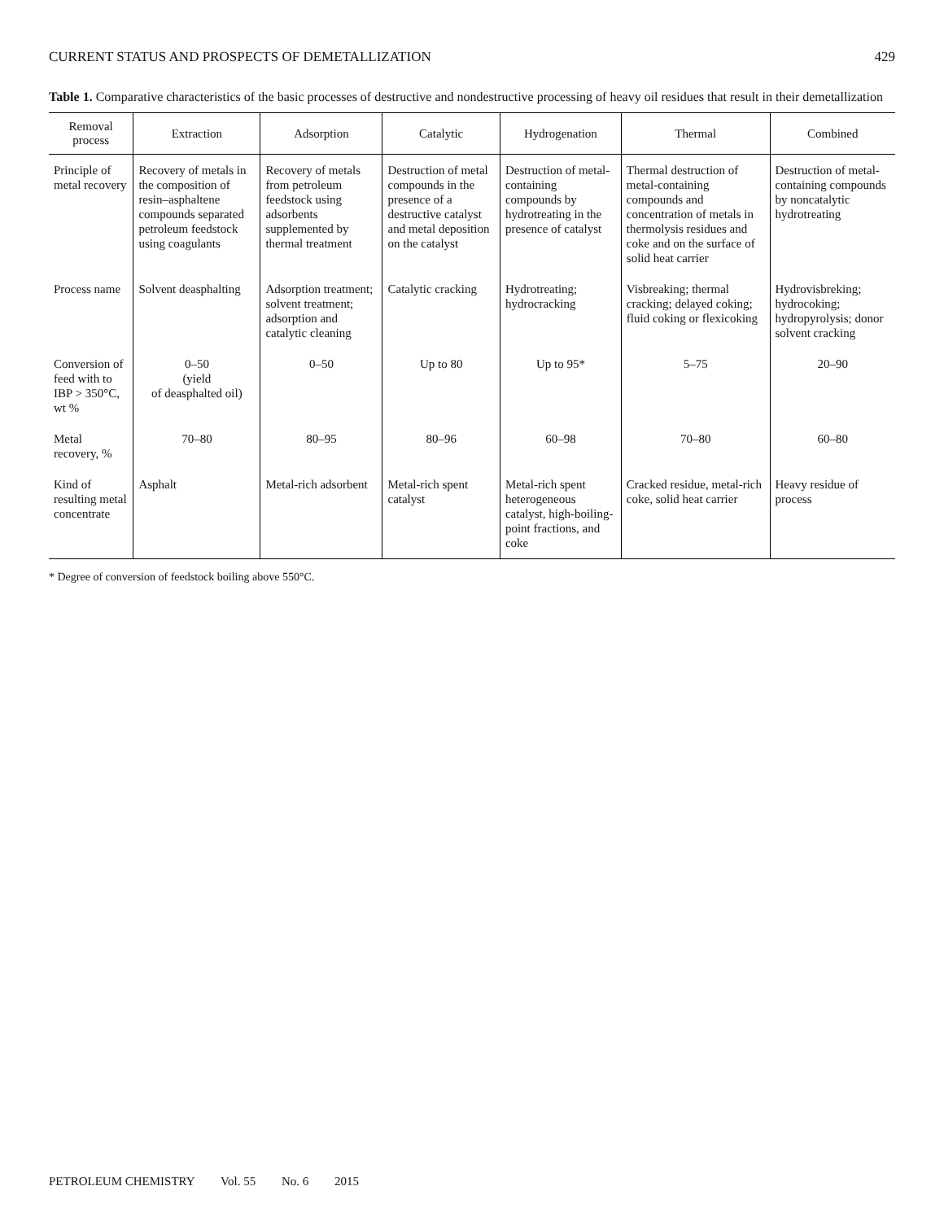CURRENT STATUS AND PROSPECTS OF DEMETALLIZATION 429
Table 1. Comparative characteristics of the basic processes of destructive and nondestructive processing of heavy oil residues that result in their demetallization
| Removal process | Extraction | Adsorption | Catalytic | Hydrogenation | Thermal | Combined |
| --- | --- | --- | --- | --- | --- | --- |
| Principle of metal recovery | Recovery of metals in the composition of resin–asphaltene compounds separated petroleum feedstock using coagulants | Recovery of metals from petroleum feedstock using adsorbents supplemented by thermal treatment | Destruction of metal compounds in the presence of a destructive catalyst and metal deposition on the catalyst | Destruction of metal-containing compounds by hydrotreating in the presence of catalyst | Thermal destruction of metal-containing compounds and concentration of metals in thermolysis residues and coke and on the surface of solid heat carrier | Destruction of metal-containing compounds by noncatalytic hydrotreating |
| Process name | Solvent deasphalting | Adsorption treatment; solvent treatment; adsorption and catalytic cleaning | Catalytic cracking | Hydrotreating; hydrocracking | Visbreaking; thermal cracking; delayed coking; fluid coking or flexicoking | Hydrovisbreking; hydrocoking; hydropyrolysis; donor solvent cracking |
| Conversion of feed with to IBP > 350°C, wt % | 0–50 (yield of deasphalted oil) | 0–50 | Up to 80 | Up to 95* | 5–75 | 20–90 |
| Metal recovery, % | 70–80 | 80–95 | 80–96 | 60–98 | 70–80 | 60–80 |
| Kind of resulting metal concentrate | Asphalt | Metal-rich adsorbent | Metal-rich spent catalyst | Metal-rich spent heterogeneous catalyst, high-boiling-point fractions, and coke | Cracked residue, metal-rich coke, solid heat carrier | Heavy residue of process |
* Degree of conversion of feedstock boiling above 550°C.
PETROLEUM CHEMISTRY Vol. 55 No. 6 2015